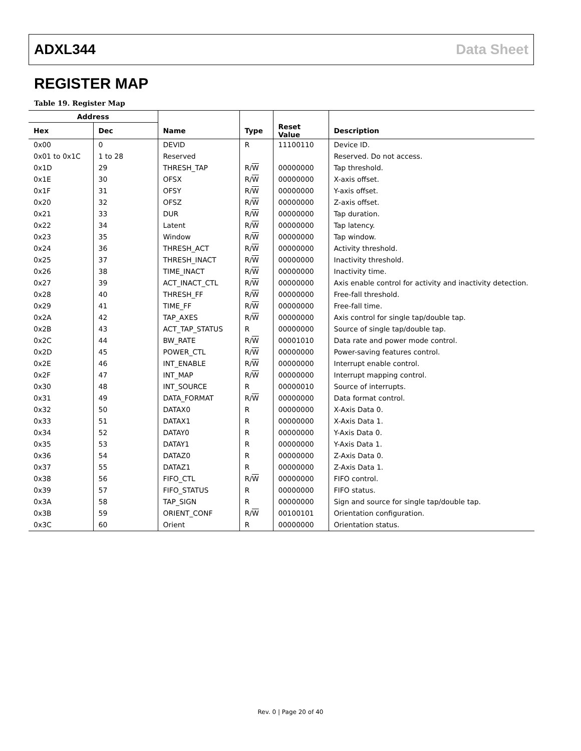ADXL344 Data Sheet
REGISTER MAP
Table 19. Register Map
| Address | | | | | |
| --- | --- | --- | --- | --- | --- |
| Hex | Dec | Name | Type | Reset Value | Description |
| 0x00 | 0 | DEVID | R | 11100110 | Device ID. |
| 0x01 to 0x1C | 1 to 28 | Reserved | | | Reserved. Do not access. |
| 0x1D | 29 | THRESH_TAP | R/ W | 00000000 | Tap threshold. |
| 0x1E | 30 | OFSX | R/ W | 00000000 | X-axis offset. |
| 0x1F | 31 | OFSY | R/ W | 00000000 | Y-axis offset. |
| 0x20 | 32 | OFSZ | R/ W | 00000000 | Z-axis offset. |
| 0x21 | 33 | DUR | R/ W | 00000000 | Tap duration. |
| 0x22 | 34 | Latent | R/ W | 00000000 | Tap latency. |
| 0x23 | 35 | Window | R/ W | 00000000 | Tap window. |
| 0x24 | 36 | THRESH_ACT | R/ W | 00000000 | Activity threshold. |
| 0x25 | 37 | THRESH_INACT | R/ W | 00000000 | Inactivity threshold. |
| 0x26 | 38 | TIME_INACT | R/ W | 00000000 | Inactivity time. |
| 0x27 | 39 | ACT_INACT_CTL | R/ W | 00000000 | Axis enable control for activity and inactivity detection. |
| 0x28 | 40 | THRESH_FF | R/ W | 00000000 | Free-fall threshold. |
| 0x29 | 41 | TIME_FF | R/ W | 00000000 | Free-fall time. |
| 0x2A | 42 | TAP_AXES | R/ W | 00000000 | Axis control for single tap/double tap. |
| 0x2B | 43 | ACT_TAP_STATUS | R | 00000000 | Source of single tap/double tap. |
| 0x2C | 44 | BW_RATE | R/ W | 00001010 | Data rate and power mode control. |
| 0x2D | 45 | POWER_CTL | R/ W | 00000000 | Power-saving features control. |
| 0x2E | 46 | INT_ENABLE | R/ W | 00000000 | Interrupt enable control. |
| 0x2F | 47 | INT_MAP | R/ W | 00000000 | Interrupt mapping control. |
| 0x30 | 48 | INT_SOURCE | R | 00000010 | Source of interrupts. |
| 0x31 | 49 | DATA_FORMAT | R/ W | 00000000 | Data format control. |
| 0x32 | 50 | DATAX0 | R | 00000000 | X-Axis Data 0. |
| 0x33 | 51 | DATAX1 | R | 00000000 | X-Axis Data 1. |
| 0x34 | 52 | DATAY0 | R | 00000000 | Y-Axis Data 0. |
| 0x35 | 53 | DATAY1 | R | 00000000 | Y-Axis Data 1. |
| 0x36 | 54 | DATAZ0 | R | 00000000 | Z-Axis Data 0. |
| 0x37 | 55 | DATAZ1 | R | 00000000 | Z-Axis Data 1. |
| 0x38 | 56 | FIFO_CTL | R/ W | 00000000 | FIFO control. |
| 0x39 | 57 | FIFO_STATUS | R | 00000000 | FIFO status. |
| 0x3A | 58 | TAP_SIGN | R | 00000000 | Sign and source for single tap/double tap. |
| 0x3B | 59 | ORIENT_CONF | R/ W | 00100101 | Orientation configuration. |
| 0x3C | 60 | Orient | R | 00000000 | Orientation status. |
Rev. 0 | Page 20 of 40